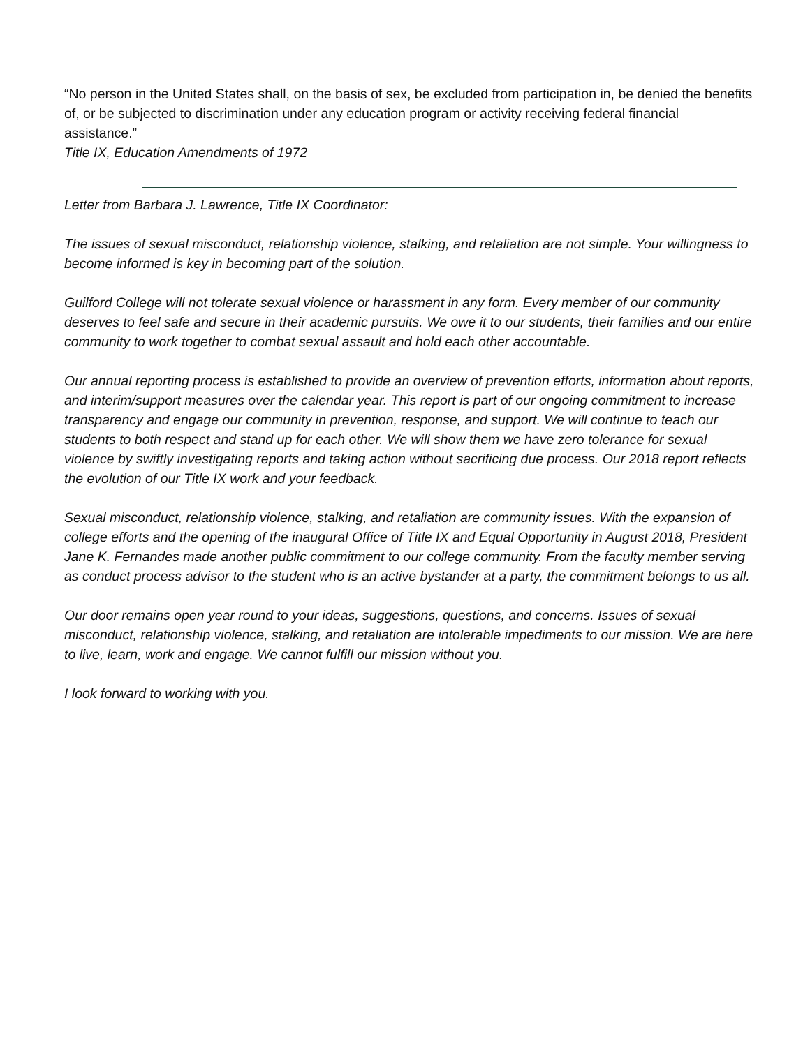“No person in the United States shall, on the basis of sex, be excluded from participation in, be denied the benefits of, or be subjected to discrimination under any education program or activity receiving federal financial assistance.”
Title IX, Education Amendments of 1972
Letter from Barbara J. Lawrence, Title IX Coordinator:
The issues of sexual misconduct, relationship violence, stalking, and retaliation are not simple. Your willingness to become informed is key in becoming part of the solution.
Guilford College will not tolerate sexual violence or harassment in any form. Every member of our community deserves to feel safe and secure in their academic pursuits. We owe it to our students, their families and our entire community to work together to combat sexual assault and hold each other accountable.
Our annual reporting process is established to provide an overview of prevention efforts, information about reports, and interim/support measures over the calendar year. This report is part of our ongoing commitment to increase transparency and engage our community in prevention, response, and support. We will continue to teach our students to both respect and stand up for each other. We will show them we have zero tolerance for sexual violence by swiftly investigating reports and taking action without sacrificing due process. Our 2018 report reflects the evolution of our Title IX work and your feedback.
Sexual misconduct, relationship violence, stalking, and retaliation are community issues. With the expansion of college efforts and the opening of the inaugural Office of Title IX and Equal Opportunity in August 2018, President Jane K. Fernandes made another public commitment to our college community. From the faculty member serving as conduct process advisor to the student who is an active bystander at a party, the commitment belongs to us all.
Our door remains open year round to your ideas, suggestions, questions, and concerns. Issues of sexual misconduct, relationship violence, stalking, and retaliation are intolerable impediments to our mission. We are here to live, learn, work and engage. We cannot fulfill our mission without you.
I look forward to working with you.